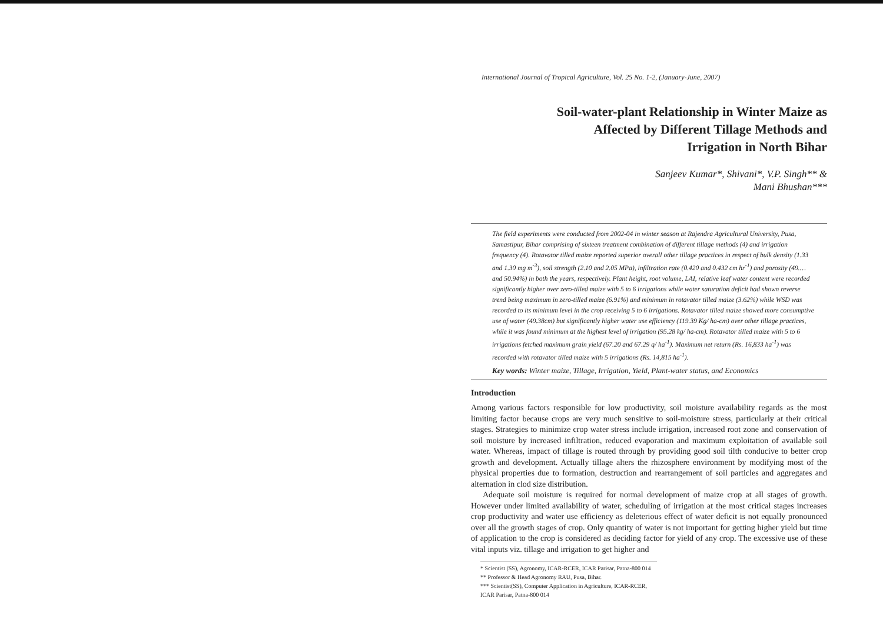International Journal of Tropical Agriculture, Vol. 25 No. 1-2, (January-June, 2007)
Soil-water-plant Relationship in Winter Maize as
Affected by Different Tillage Methods and
Irrigation in North Bihar
Sanjeev Kumar*, Shivani*, V.P. Singh** &
Mani Bhushan***
The field experiments were conducted from 2002-04 in winter season at Rajendra Agricultural University, Pusa, Samastipur, Bihar comprising of sixteen treatment combination of different tillage methods (4) and irrigation frequency (4). Rotavator tilled maize reported superior overall other tillage practices in respect of bulk density (1.33 and 1.30 mg m<sup>-3</sup>), soil strength (2.10 and 2.05 MPa), infiltration rate (0.420 and 0.432 cm hr<sup>-1</sup>) and porosity (49.… and 50.94%) in both the years, respectively. Plant height, root volume, LAI, relative leaf water content were recorded significantly higher over zero-tilled maize with 5 to 6 irrigations while water saturation deficit had shown reverse trend being maximum in zero-tilled maize (6.91%) and minimum in rotavator tilled maize (3.62%) while WSD was recorded to its minimum level in the crop receiving 5 to 6 irrigations. Rotavator tilled maize showed more consumptive use of water (49.38cm) but significantly higher water use efficiency (119.39 Kg/ ha-cm) over other tillage practices, while it was found minimum at the highest level of irrigation (95.28 kg/ ha-cm). Rotavator tilled maize with 5 to 6 irrigations fetched maximum grain yield (67.20 and 67.29 q/ ha<sup>-1</sup>). Maximum net return (Rs. 16,833 ha<sup>-1</sup>) was recorded with rotavator tilled maize with 5 irrigations (Rs. 14,815 ha<sup>-1</sup>).
Key words: Winter maize, Tillage, Irrigation, Yield, Plant-water status, and Economics
Introduction
Among various factors responsible for low productivity, soil moisture availability regards as the most limiting factor because crops are very much sensitive to soil-moisture stress, particularly at their critical stages. Strategies to minimize crop water stress include irrigation, increased root zone and conservation of soil moisture by increased infiltration, reduced evaporation and maximum exploitation of available soil water. Whereas, impact of tillage is routed through by providing good soil tilth conducive to better crop growth and development. Actually tillage alters the rhizosphere environment by modifying most of the physical properties due to formation, destruction and rearrangement of soil particles and aggregates and alternation in clod size distribution.
Adequate soil moisture is required for normal development of maize crop at all stages of growth. However under limited availability of water, scheduling of irrigation at the most critical stages increases crop productivity and water use efficiency as deleterious effect of water deficit is not equally pronounced over all the growth stages of crop. Only quantity of water is not important for getting higher yield but time of application to the crop is considered as deciding factor for yield of any crop. The excessive use of these vital inputs viz. tillage and irrigation to get higher and
* Scientist (SS), Agronomy, ICAR-RCER, ICAR Parisar, Patna-800 014
** Professor & Head Agronomy RAU, Pusa, Bihar.
*** Scientist(SS), Computer Application in Agriculture, ICAR-RCER, ICAR Parisar, Patna-800 014